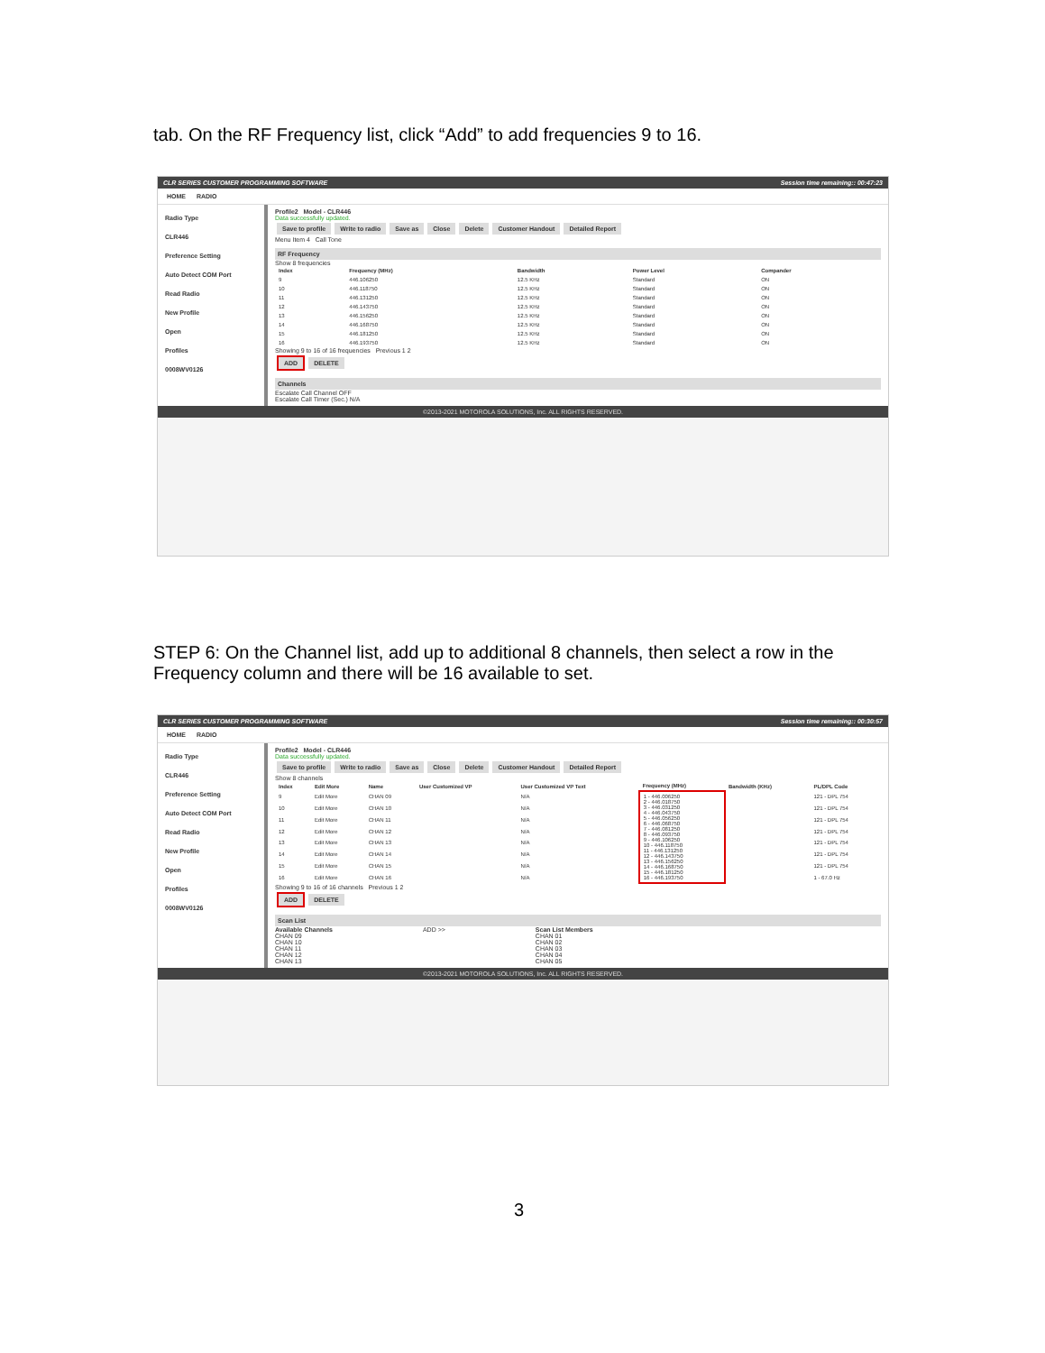tab. On the RF Frequency list, click “Add” to add frequencies 9 to 16.
CLR SERIES CUSTOMER PROGRAMMING SOFTWARE Session time remaining:: 00:47:23
HOME RADIO
Radio Type
CLR446
Preference Setting
Auto Detect COM Port
Read Radio
New Profile
Open
Profiles
0008WV0126
Profile2 Model - CLR446
Data successfully updated.
Save to profile Write to radio Save as Close Delete Customer Handout Detailed Report
Menu Item 4 Call Tone
RF Frequency
Show 8 frequencies
| Index | Frequency (MHz) | Bandwidth | Power Level | Compander |
| --- | --- | --- | --- | --- |
| 9 | 446.106250 | 12.5 KHz | Standard | ON |
| 10 | 446.118750 | 12.5 KHz | Standard | ON |
| 11 | 446.131250 | 12.5 KHz | Standard | ON |
| 12 | 446.143750 | 12.5 KHz | Standard | ON |
| 13 | 446.156250 | 12.5 KHz | Standard | ON |
| 14 | 446.168750 | 12.5 KHz | Standard | ON |
| 15 | 446.181250 | 12.5 KHz | Standard | ON |
| 16 | 446.193750 | 12.5 KHz | Standard | ON |
Showing 9 to 16 of 16 frequencies Previous 1 2
ADD DELETE
Channels
Escalate Call Channel OFF
Escalate Call Timer (Sec.) N/A
©2013-2021 MOTOROLA SOLUTIONS, Inc. ALL RIGHTS RESERVED.
STEP 6: On the Channel list, add up to additional 8 channels, then select a row in the Frequency column and there will be 16 available to set.
CLR SERIES CUSTOMER PROGRAMMING SOFTWARE Session time remaining:: 00:30:57
HOME RADIO
Radio Type
CLR446
Preference Setting
Auto Detect COM Port
Read Radio
New Profile
Open
Profiles
0008WV0126
Profile2 Model - CLR446
Data successfully updated.
Save to profile Write to radio Save as Close Delete Customer Handout Detailed Report
Show 8 channels
| Index | Edit More | Name | User Customized VP | User Customized VP Text | Frequency (MHz) | Bandwidth (KHz) | PL/DPL Code |
| --- | --- | --- | --- | --- | --- | --- | --- |
| 9 | Edit More | CHAN 09 | | N/A | 1 - 446.006250 2 - 446.018750 3 - 446.031250 4 - 446.043750 5 - 446.056250 6 - 446.068750 7 - 446.081250 8 - 446.093750 9 - 446.106250 10 - 446.118750 11 - 446.131250 12 - 446.143750 13 - 446.156250 14 - 446.168750 15 - 446.181250 16 - 446.193750 | | 121 - DPL 754 |
| 10 | Edit More | CHAN 10 | | N/A | | | 121 - DPL 754 |
| 11 | Edit More | CHAN 11 | | N/A | | | 121 - DPL 754 |
| 12 | Edit More | CHAN 12 | | N/A | | | 121 - DPL 754 |
| 13 | Edit More | CHAN 13 | | N/A | | | 121 - DPL 754 |
| 14 | Edit More | CHAN 14 | | N/A | | | 121 - DPL 754 |
| 15 | Edit More | CHAN 15 | | N/A | | | 121 - DPL 754 |
| 16 | Edit More | CHAN 16 | | N/A | | | 1 - 67.0 Hz |
Showing 9 to 16 of 16 channels Previous 1 2
ADD DELETE
Scan List
Available Channels
CHAN 09
CHAN 10
CHAN 11
CHAN 12
CHAN 13
ADD >> Scan List Members
CHAN 01
CHAN 02
CHAN 03
CHAN 04
CHAN 05
©2013-2021 MOTOROLA SOLUTIONS, Inc. ALL RIGHTS RESERVED.
3